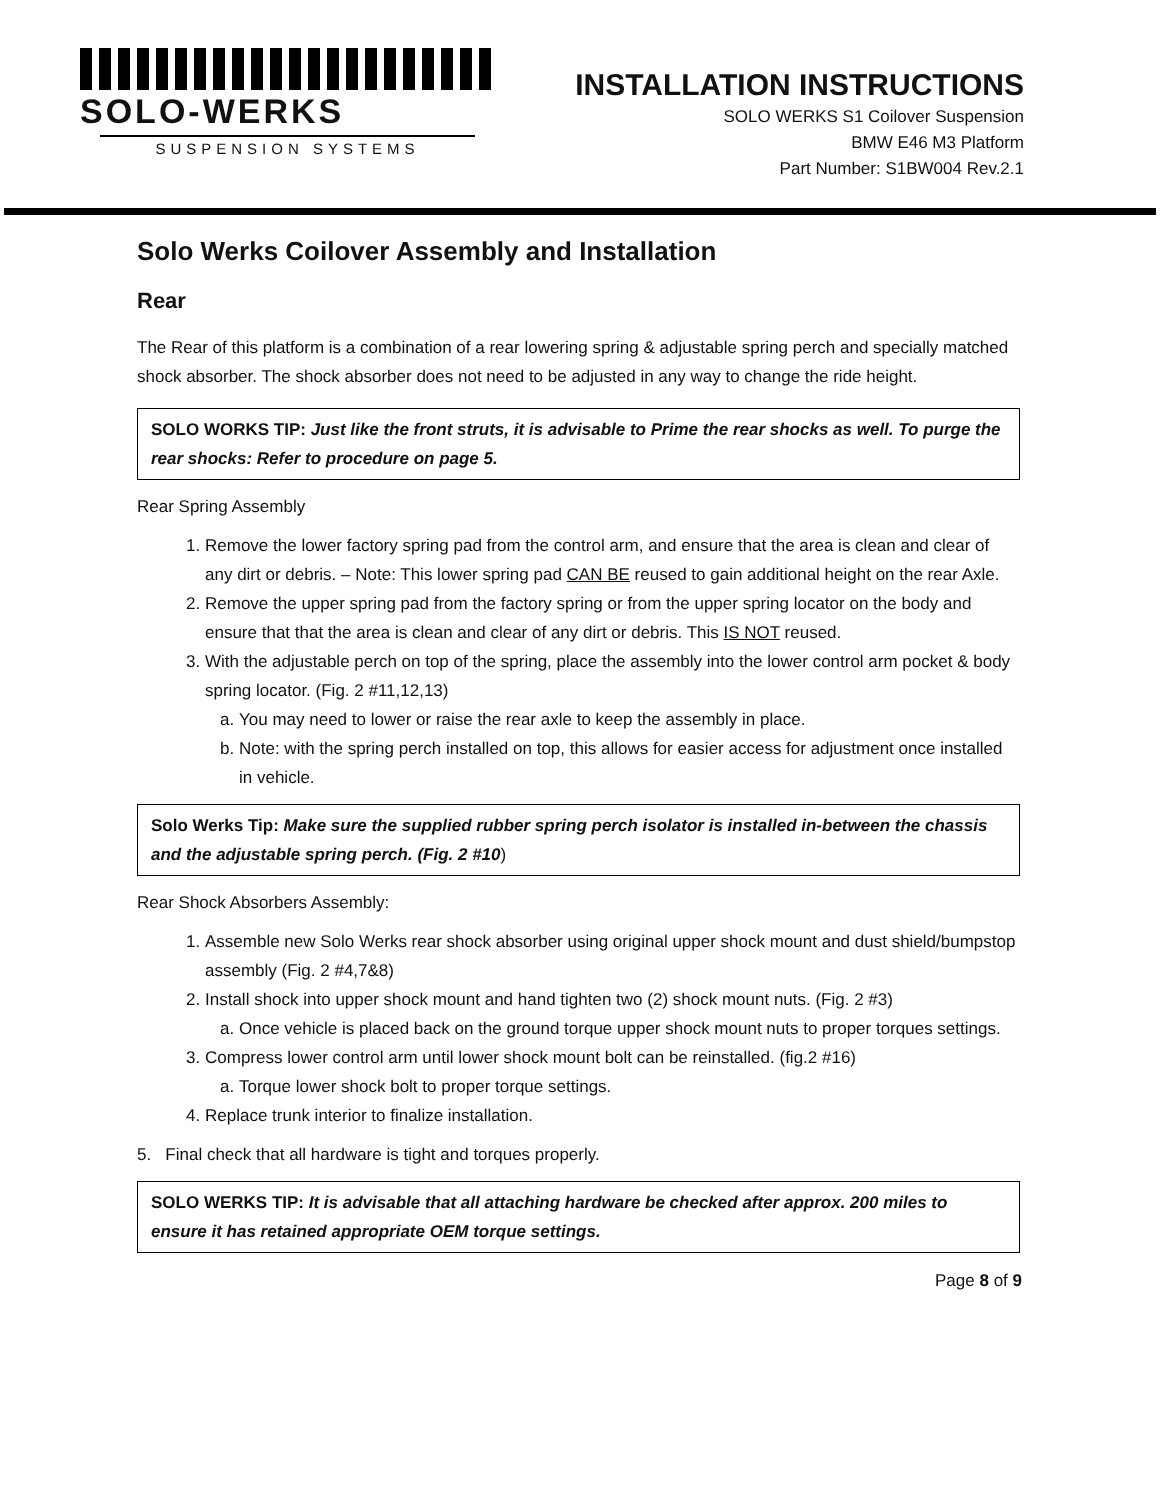SOLO-WERKS
SUSPENSION SYSTEMS
INSTALLATION INSTRUCTIONS
SOLO WERKS S1 Coilover Suspension
BMW E46 M3 Platform
Part Number: S1BW004 Rev.2.1
Solo Werks Coilover Assembly and Installation
Rear
The Rear of this platform is a combination of a rear lowering spring & adjustable spring perch and specially matched shock absorber. The shock absorber does not need to be adjusted in any way to change the ride height.
SOLO WORKS TIP: Just like the front struts, it is advisable to Prime the rear shocks as well. To purge the rear shocks: Refer to procedure on page 5.
Rear Spring Assembly
1. Remove the lower factory spring pad from the control arm, and ensure that the area is clean and clear of any dirt or debris. – Note: This lower spring pad CAN BE reused to gain additional height on the rear Axle.
2. Remove the upper spring pad from the factory spring or from the upper spring locator on the body and ensure that that the area is clean and clear of any dirt or debris. This IS NOT reused.
3. With the adjustable perch on top of the spring, place the assembly into the lower control arm pocket & body spring locator. (Fig. 2 #11,12,13)
a. You may need to lower or raise the rear axle to keep the assembly in place.
b. Note: with the spring perch installed on top, this allows for easier access for adjustment once installed in vehicle.
Solo Werks Tip: Make sure the supplied rubber spring perch isolator is installed in-between the chassis and the adjustable spring perch. (Fig. 2 #10)
Rear Shock Absorbers Assembly:
1. Assemble new Solo Werks rear shock absorber using original upper shock mount and dust shield/bumpstop assembly (Fig. 2 #4,7&8)
2. Install shock into upper shock mount and hand tighten two (2) shock mount nuts. (Fig. 2 #3)
a. Once vehicle is placed back on the ground torque upper shock mount nuts to proper torques settings.
3. Compress lower control arm until lower shock mount bolt can be reinstalled. (fig.2 #16)
a. Torque lower shock bolt to proper torque settings.
4. Replace trunk interior to finalize installation.
5. Final check that all hardware is tight and torques properly.
SOLO WERKS TIP: It is advisable that all attaching hardware be checked after approx. 200 miles to ensure it has retained appropriate OEM torque settings.
Page 8 of 9